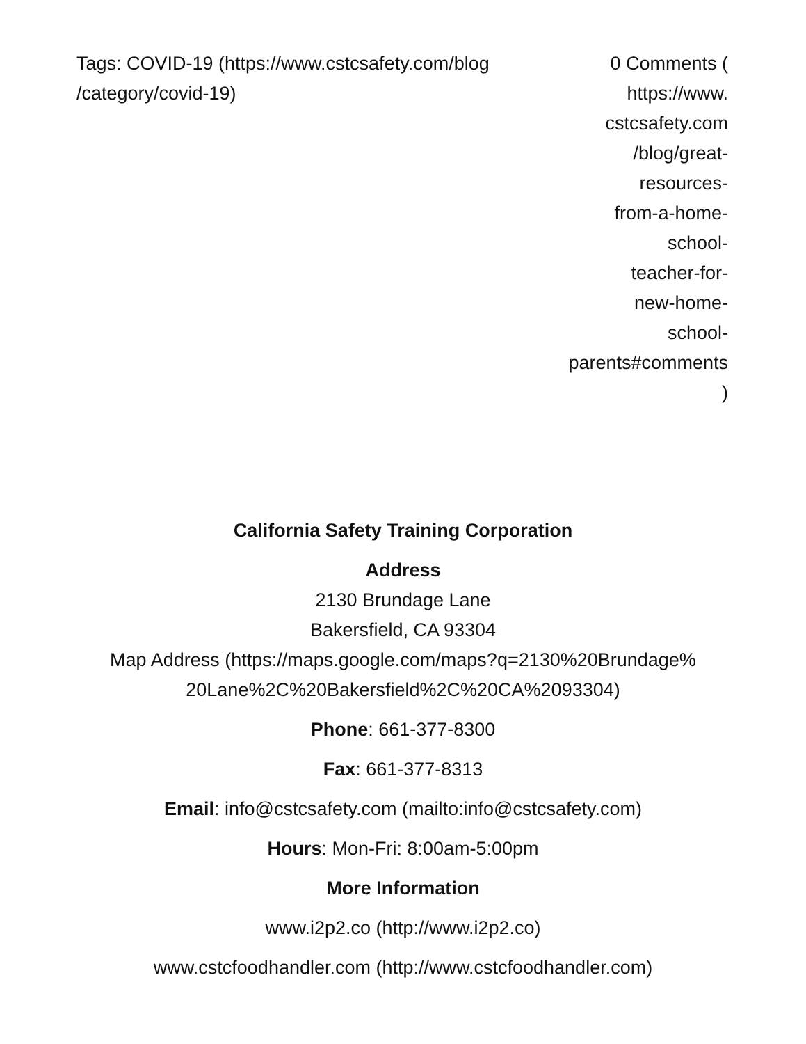Tags: COVID-19 (https://www.cstcsafety.com/blog /category/covid-19)
0 Comments (
https://www.
cstcsafety.com
/blog/great-
resources-
from-a-home-
school-
teacher-for-
new-home-
school-
parents#comments
)
California Safety Training Corporation
Address
2130 Brundage Lane
Bakersfield, CA 93304
Map Address (https://maps.google.com/maps?q=2130%20Brundage%
20Lane%2C%20Bakersfield%2C%20CA%2093304)
Phone: 661-377-8300
Fax: 661-377-8313
Email: info@cstcsafety.com (mailto:info@cstcsafety.com)
Hours: Mon-Fri: 8:00am-5:00pm
More Information
www.i2p2.co (http://www.i2p2.co)
www.cstcfoodhandler.com (http://www.cstcfoodhandler.com)